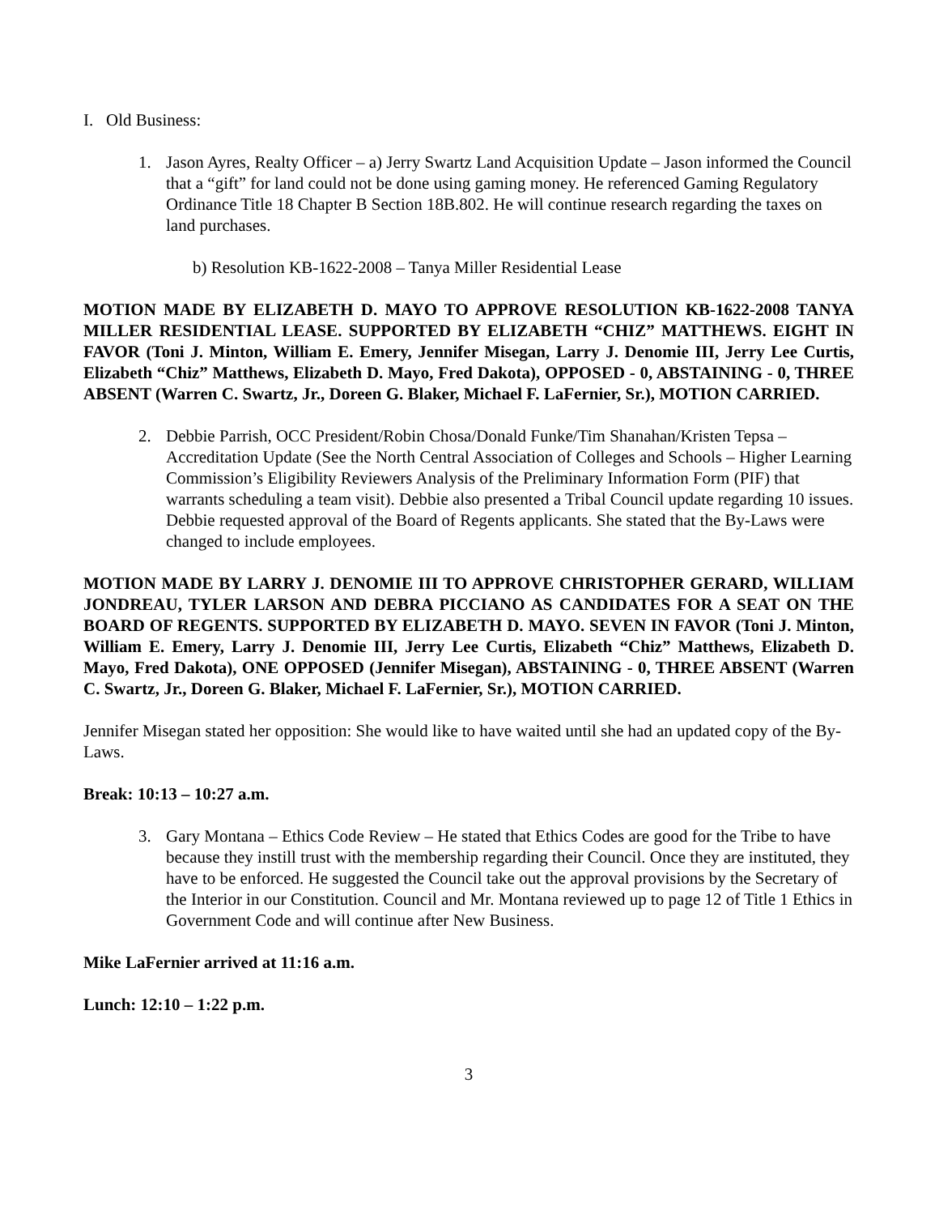I. Old Business:
1. Jason Ayres, Realty Officer – a) Jerry Swartz Land Acquisition Update – Jason informed the Council that a “gift” for land could not be done using gaming money. He referenced Gaming Regulatory Ordinance Title 18 Chapter B Section 18B.802. He will continue research regarding the taxes on land purchases.
b) Resolution KB-1622-2008 – Tanya Miller Residential Lease
MOTION MADE BY ELIZABETH D. MAYO TO APPROVE RESOLUTION KB-1622-2008 TANYA MILLER RESIDENTIAL LEASE. SUPPORTED BY ELIZABETH “CHIZ” MATTHEWS. EIGHT IN FAVOR (Toni J. Minton, William E. Emery, Jennifer Misegan, Larry J. Denomie III, Jerry Lee Curtis, Elizabeth “Chiz” Matthews, Elizabeth D. Mayo, Fred Dakota), OPPOSED - 0, ABSTAINING - 0, THREE ABSENT (Warren C. Swartz, Jr., Doreen G. Blaker, Michael F. LaFernier, Sr.), MOTION CARRIED.
2. Debbie Parrish, OCC President/Robin Chosa/Donald Funke/Tim Shanahan/Kristen Tepsa – Accreditation Update (See the North Central Association of Colleges and Schools – Higher Learning Commission’s Eligibility Reviewers Analysis of the Preliminary Information Form (PIF) that warrants scheduling a team visit). Debbie also presented a Tribal Council update regarding 10 issues. Debbie requested approval of the Board of Regents applicants. She stated that the By-Laws were changed to include employees.
MOTION MADE BY LARRY J. DENOMIE III TO APPROVE CHRISTOPHER GERARD, WILLIAM JONDREAU, TYLER LARSON AND DEBRA PICCIANO AS CANDIDATES FOR A SEAT ON THE BOARD OF REGENTS. SUPPORTED BY ELIZABETH D. MAYO. SEVEN IN FAVOR (Toni J. Minton, William E. Emery, Larry J. Denomie III, Jerry Lee Curtis, Elizabeth “Chiz” Matthews, Elizabeth D. Mayo, Fred Dakota), ONE OPPOSED (Jennifer Misegan), ABSTAINING - 0, THREE ABSENT (Warren C. Swartz, Jr., Doreen G. Blaker, Michael F. LaFernier, Sr.), MOTION CARRIED.
Jennifer Misegan stated her opposition: She would like to have waited until she had an updated copy of the By-Laws.
Break: 10:13 – 10:27 a.m.
3. Gary Montana – Ethics Code Review – He stated that Ethics Codes are good for the Tribe to have because they instill trust with the membership regarding their Council. Once they are instituted, they have to be enforced. He suggested the Council take out the approval provisions by the Secretary of the Interior in our Constitution. Council and Mr. Montana reviewed up to page 12 of Title 1 Ethics in Government Code and will continue after New Business.
Mike LaFernier arrived at 11:16 a.m.
Lunch: 12:10 – 1:22 p.m.
3